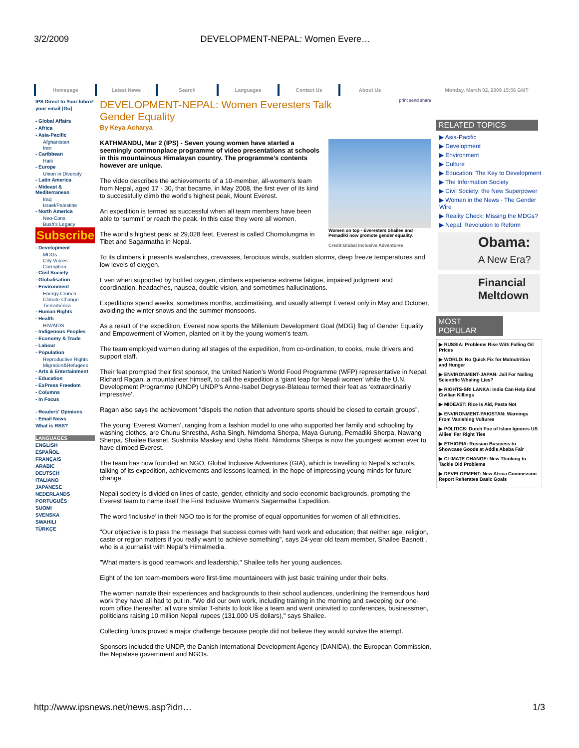3/2/2009 DEVELOPMENT-NEPAL: Women Evere…
Homepage Latest News Search Languages Contact Us About Us Monday, March 02, 2009 15:56 GMT
IPS Direct to Your Inbox!
your email [Go]
- Global Affairs
- Africa
- Asia-Pacific
Afghanistan
Iran
- Caribbean
Haiti
- Europe
Union in Diversity
- Latin America
- Mideast & Mediterranean
Iraq
Israel/Palestine
- North America
Neo-Cons
Bush's Legacy
Subscribe
- Development
MDGs
City Voices
Corruption
- Civil Society
- Globalisation
- Environment
Energy Crunch
Climate Change
Tierramérica
- Human Rights
- Health
HIV/AIDS
- Indigenous Peoples
- Economy & Trade
- Labour
- Population
Reproductive Rights
Migration&Refugees
- Arts & Entertainment
- Education
- ExPress Freedom
- Columns
- In Focus
- Readers' Opinions
- Email News
What is RSS?
LANGUAGES
ENGLISH
ESPAÑOL
FRANÇAIS
ARABIC
DEUTSCH
ITALIANO
JAPANESE
NEDERLANDS
PORTUGUÊS
SUOMI
SVENSKA
SWAHILI
TÜRKÇE
DEVELOPMENT-NEPAL: Women Everesters Talk Gender Equality
print send share
By Keya Acharya
Women on top - Everesters Shailee and Pemadiki now promote gender equality.
Credit:Global Inclusive Adventures
KATHMANDU, Mar 2 (IPS) - Seven young women have started a seemingly commonplace programme of video presentations at schools in this mountainous Himalayan country. The programme’s contents however are unique.
The video describes the achievements of a 10-member, all-women’s team from Nepal, aged 17 - 30, that became, in May 2008, the first ever of its kind to successfully climb the world’s highest peak, Mount Everest.
An expedition is termed as successful when all team members have been able to ‘summit’ or reach the peak. In this case they were all women.
The world’s highest peak at 29,028 feet, Everest is called Chomolungma in Tibet and Sagarmatha in Nepal.
To its climbers it presents avalanches, crevasses, ferocious winds, sudden storms, deep freeze temperatures and low levels of oxygen.
Even when supported by bottled oxygen, climbers experience extreme fatigue, impaired judgment and coordination, headaches, nausea, double vision, and sometimes hallucinations.
Expeditions spend weeks, sometimes months, acclimatising, and usually attempt Everest only in May and October, avoiding the winter snows and the summer monsoons.
As a result of the expedition, Everest now sports the Millenium Development Goal (MDG) flag of Gender Equality and Empowerment of Women, planted on it by the young women’s team.
The team employed women during all stages of the expedition, from co-ordination, to cooks, mule drivers and support staff.
Their feat prompted their first sponsor, the United Nation’s World Food Programme (WFP) representative in Nepal, Richard Ragan, a mountaineer himself, to call the expedition a ‘giant leap for Nepali women’ while the U.N. Development Programme (UNDP) UNDP’s Anne-Isabel Degryse-Blateau termed their feat as ‘extraordinarily impressive’.
Ragan also says the achievement "dispels the notion that adventure sports should be closed to certain groups”.
The young ‘Everest Women’, ranging from a fashion model to one who supported her family and schooling by washing clothes, are Chunu Shrestha, Asha Singh, Nimdoma Sherpa, Maya Gurung, Pemadiki Sherpa, Nawang Sherpa, Shailee Basnet, Sushmita Maskey and Usha Bisht. Nimdoma Sherpa is now the youngest woman ever to have climbed Everest.
The team has now founded an NGO, Global Inclusive Adventures (GIA), which is travelling to Nepal’s schools, talking of its expedition, achievements and lessons learned, in the hope of impressing young minds for future change.
Nepali society is divided on lines of caste, gender, ethnicity and socio-economic backgrounds, prompting the Everest team to name itself the First Inclusive Women’s Sagarmatha Expedition.
The word ‘inclusive’ in their NGO too is for the promise of equal opportunities for women of all ethnicities.
"Our objective is to pass the message that success comes with hard work and education; that neither age, religion, caste or region matters if you really want to achieve something", says 24-year old team member, Shailee Basnett , who is a journalist with Nepal’s Himalmedia.
"What matters is good teamwork and leadership," Shailee tells her young audiences.
Eight of the ten team-members were first-time mountaineers with just basic training under their belts.
The women narrate their experiences and backgrounds to their school audiences, underlining the tremendous hard work they have all had to put in. "We did our own work, including training in the morning and sweeping our one-room office thereafter, all wore similar T-shirts to look like a team and went uninvited to conferences, businessmen, politicians raising 10 million Nepali rupees (131,000 US dollars)," says Shailee.
Collecting funds proved a major challenge because people did not believe they would survive the attempt.
Sponsors included the UNDP, the Danish International Development Agency (DANIDA), the European Commission, the Nepalese government and NGOs.
RELATED TOPICS
▶ Asia-Pacific
▶ Development
▶ Environment
▶ Culture
▶ Education: The Key to Development
▶ The Information Society
▶ Civil Society: the New Superpower
▶ Women in the News - The Gender Wire
▶ Reality Check: Missing the MDGs?
▶ Nepal: Revolution to Reform
Obama:
A New Era?
Financial Meltdown
MOST POPULAR
▶ RUSSIA: Problems Rise With Falling Oil Prices
▶ WORLD: No Quick Fix for Malnutrition and Hunger
▶ ENVIRONMENT-JAPAN: Jail For Nailing Scientific Whaling Lies?
▶ RIGHTS-SRI LANKA: India Can Help End Civilian Killings
▶ MIDEAST: Rice Is Aid, Pasta Not
▶ ENVIRONMENT-PAKISTAN: Warnings From Vanishing Vultures
▶ POLITICS: Dutch Foe of Islam Ignores US Allies' Far Right Ties
▶ ETHIOPIA: Russian Business to Showcase Goods at Addis Ababa Fair
▶ CLIMATE CHANGE: New Thinking to Tackle Old Problems
▶ DEVELOPMENT: New Africa Commission Report Reiterates Basic Goals
http://www.ipsnews.net/news.asp?idn… 1/3